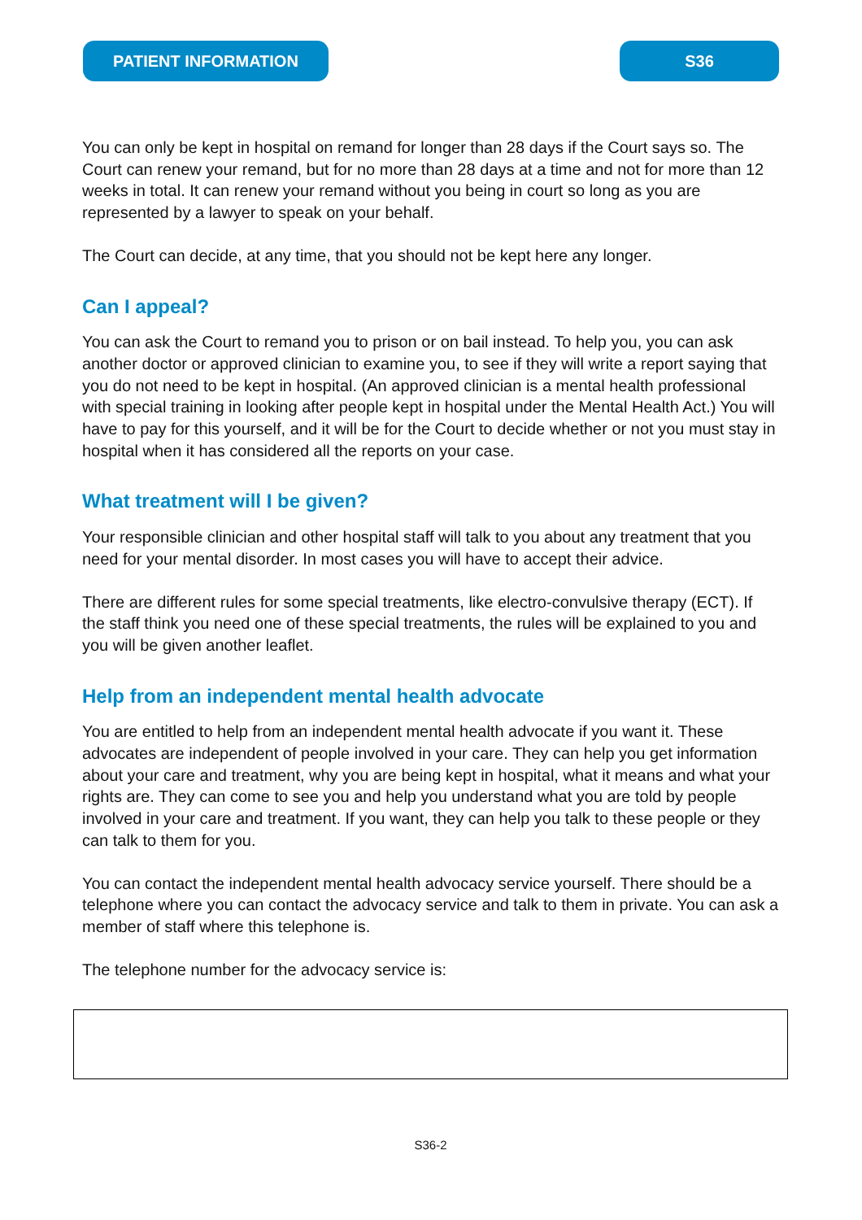PATIENT INFORMATION S36
You can only be kept in hospital on remand for longer than 28 days if the Court says so. The Court can renew your remand, but for no more than 28 days at a time and not for more than 12 weeks in total. It can renew your remand without you being in court so long as you are represented by a lawyer to speak on your behalf.
The Court can decide, at any time, that you should not be kept here any longer.
Can I appeal?
You can ask the Court to remand you to prison or on bail instead. To help you, you can ask another doctor or approved clinician to examine you, to see if they will write a report saying that you do not need to be kept in hospital. (An approved clinician is a mental health professional with special training in looking after people kept in hospital under the Mental Health Act.) You will have to pay for this yourself, and it will be for the Court to decide whether or not you must stay in hospital when it has considered all the reports on your case.
What treatment will I be given?
Your responsible clinician and other hospital staff will talk to you about any treatment that you need for your mental disorder. In most cases you will have to accept their advice.
There are different rules for some special treatments, like electro-convulsive therapy (ECT). If the staff think you need one of these special treatments, the rules will be explained to you and you will be given another leaflet.
Help from an independent mental health advocate
You are entitled to help from an independent mental health advocate if you want it. These advocates are independent of people involved in your care. They can help you get information about your care and treatment, why you are being kept in hospital, what it means and what your rights are. They can come to see you and help you understand what you are told by people involved in your care and treatment. If you want, they can help you talk to these people or they can talk to them for you.
You can contact the independent mental health advocacy service yourself. There should be a telephone where you can contact the advocacy service and talk to them in private. You can ask a member of staff where this telephone is.
The telephone number for the advocacy service is:
S36-2